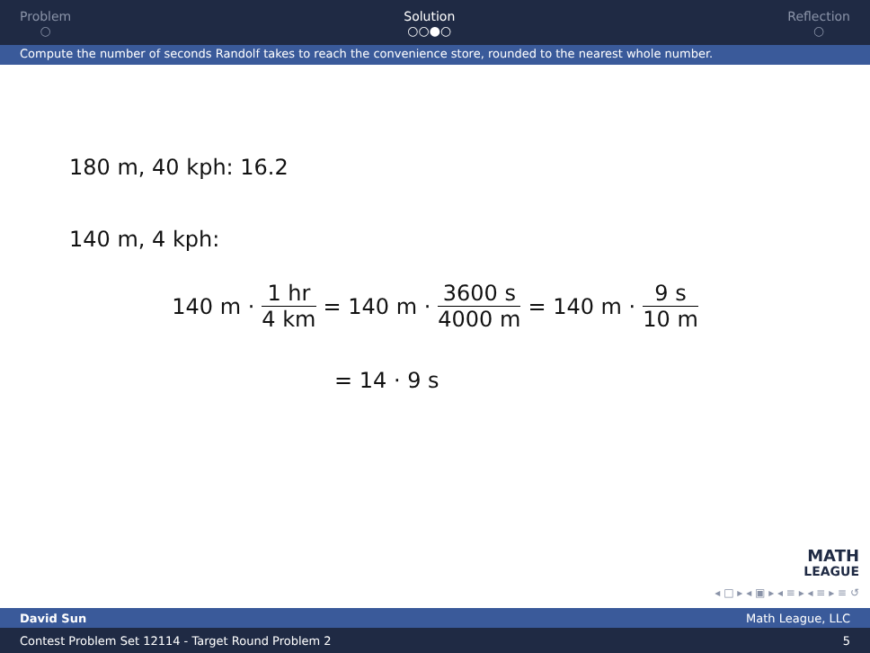Problem
○
Solution
○○●○
Reflection
○
Compute the number of seconds Randolf takes to reach the convenience store, rounded to the nearest whole number.
180 m, 40 kph: 16.2
140 m, 4 kph:
140 m · 1 hr 4 km = 140 m · 3600 s 4000 m = 140 m · 9 s 10 m
= 14 · 9 s
MATH
LEAGUE
◂ □ ▸ ◂ ▣ ▸ ◂ ≡ ▸ ◂ ≡ ▸ ≡ ↺
David Sun Math League, LLC
Contest Problem Set 12114 - Target Round Problem 2 5